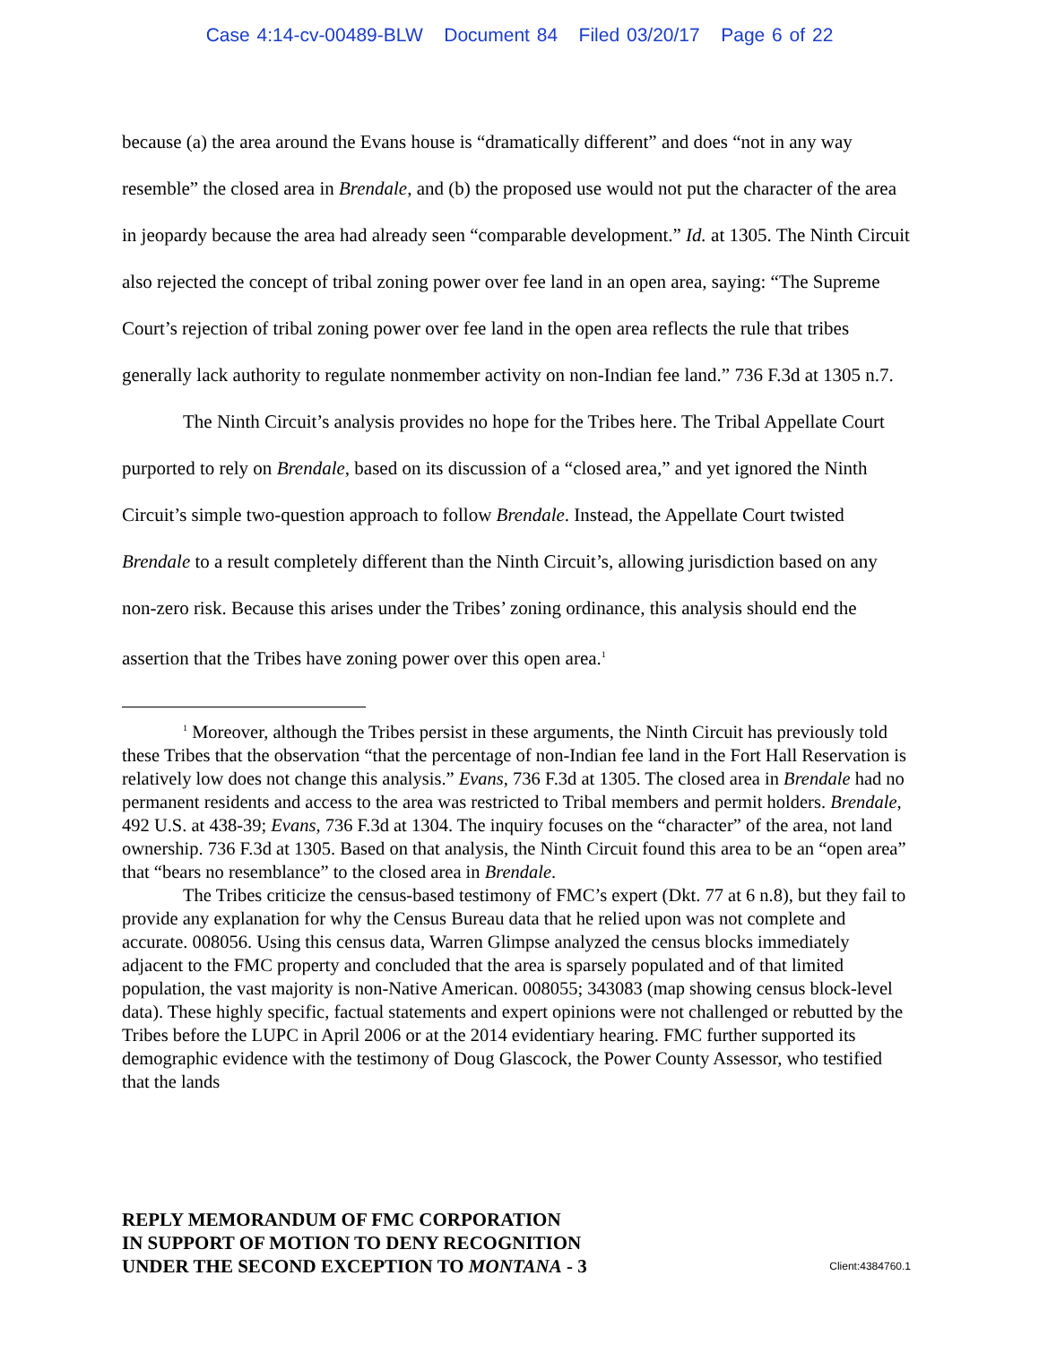Case 4:14-cv-00489-BLW Document 84 Filed 03/20/17 Page 6 of 22
because (a) the area around the Evans house is “dramatically different” and does “not in any way resemble” the closed area in Brendale, and (b) the proposed use would not put the character of the area in jeopardy because the area had already seen “comparable development.” Id. at 1305. The Ninth Circuit also rejected the concept of tribal zoning power over fee land in an open area, saying: “The Supreme Court’s rejection of tribal zoning power over fee land in the open area reflects the rule that tribes generally lack authority to regulate nonmember activity on non-Indian fee land.” 736 F.3d at 1305 n.7.
The Ninth Circuit’s analysis provides no hope for the Tribes here. The Tribal Appellate Court purported to rely on Brendale, based on its discussion of a “closed area,” and yet ignored the Ninth Circuit’s simple two-question approach to follow Brendale. Instead, the Appellate Court twisted Brendale to a result completely different than the Ninth Circuit’s, allowing jurisdiction based on any non-zero risk. Because this arises under the Tribes’ zoning ordinance, this analysis should end the assertion that the Tribes have zoning power over this open area.<sup>1</sup>
<sup>1</sup> Moreover, although the Tribes persist in these arguments, the Ninth Circuit has previously told these Tribes that the observation “that the percentage of non-Indian fee land in the Fort Hall Reservation is relatively low does not change this analysis.” Evans, 736 F.3d at 1305. The closed area in Brendale had no permanent residents and access to the area was restricted to Tribal members and permit holders. Brendale, 492 U.S. at 438-39; Evans, 736 F.3d at 1304. The inquiry focuses on the “character” of the area, not land ownership. 736 F.3d at 1305. Based on that analysis, the Ninth Circuit found this area to be an “open area” that “bears no resemblance” to the closed area in Brendale.
The Tribes criticize the census-based testimony of FMC’s expert (Dkt. 77 at 6 n.8), but they fail to provide any explanation for why the Census Bureau data that he relied upon was not complete and accurate. 008056. Using this census data, Warren Glimpse analyzed the census blocks immediately adjacent to the FMC property and concluded that the area is sparsely populated and of that limited population, the vast majority is non-Native American. 008055; 343083 (map showing census block-level data). These highly specific, factual statements and expert opinions were not challenged or rebutted by the Tribes before the LUPC in April 2006 or at the 2014 evidentiary hearing. FMC further supported its demographic evidence with the testimony of Doug Glascock, the Power County Assessor, who testified that the lands
REPLY MEMORANDUM OF FMC CORPORATION
IN SUPPORT OF MOTION TO DENY RECOGNITION
UNDER THE SECOND EXCEPTION TO MONTANA - 3
Client:4384760.1